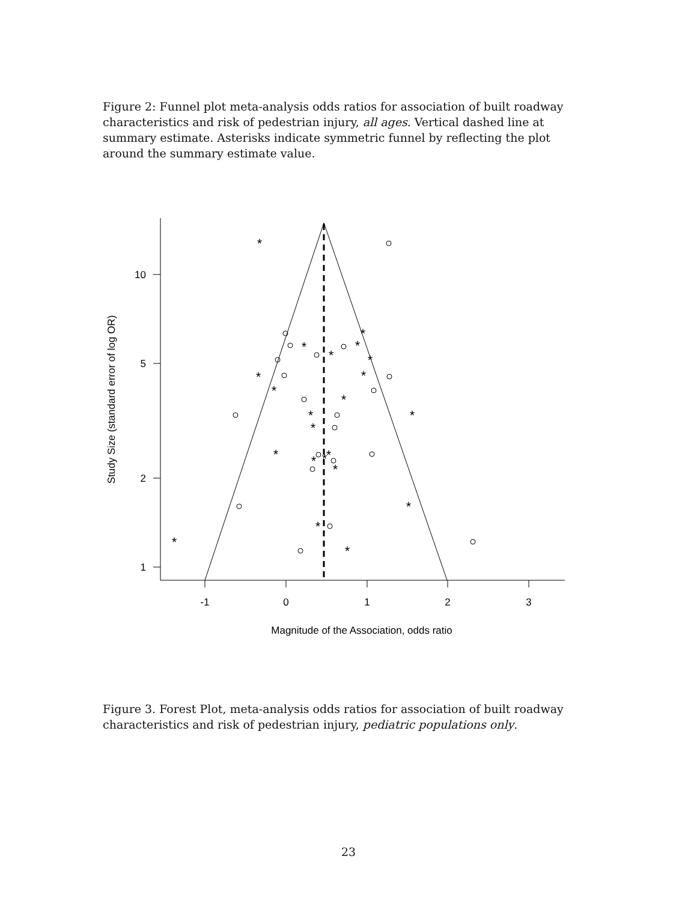Figure 2: Funnel plot meta-analysis odds ratios for association of built roadway characteristics and risk of pedestrian injury, all ages. Vertical dashed line at summary estimate. Asterisks indicate symmetric funnel by reflecting the plot around the summary estimate value.
10
5
2
1
-1
0
1
2
3
Magnitude of the Association, odds ratio
Study Size (standard error of log OR)
*
*
*
*
*
*
*
*
*
*
*
*
*
*
*
*
*
*
*
*
*
*
Figure 3. Forest Plot, meta-analysis odds ratios for association of built roadway characteristics and risk of pedestrian injury, pediatric populations only.
23